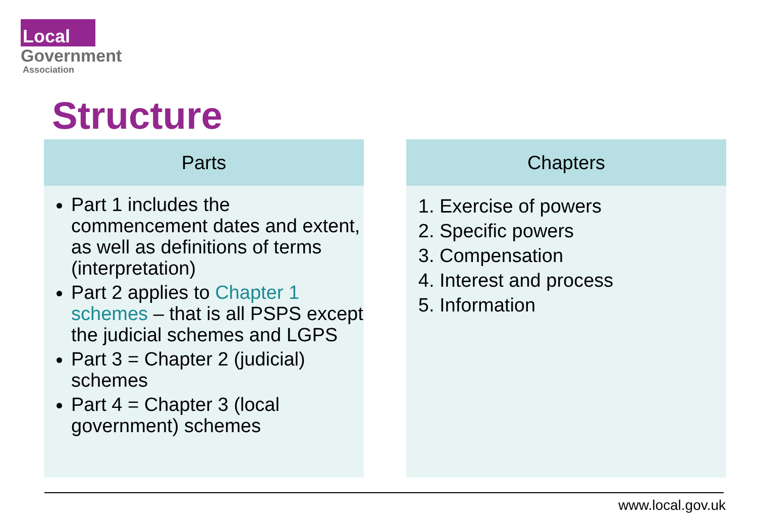Local
Government
Association
Structure
Parts
Part 1 includes the commencement dates and extent, as well as definitions of terms (interpretation)
Part 2 applies to Chapter 1 schemes – that is all PSPS except the judicial schemes and LGPS
Part 3 = Chapter 2 (judicial) schemes
Part 4 = Chapter 3 (local government) schemes
Chapters
1. Exercise of powers
2. Specific powers
3. Compensation
4. Interest and process
5. Information
www.local.gov.uk